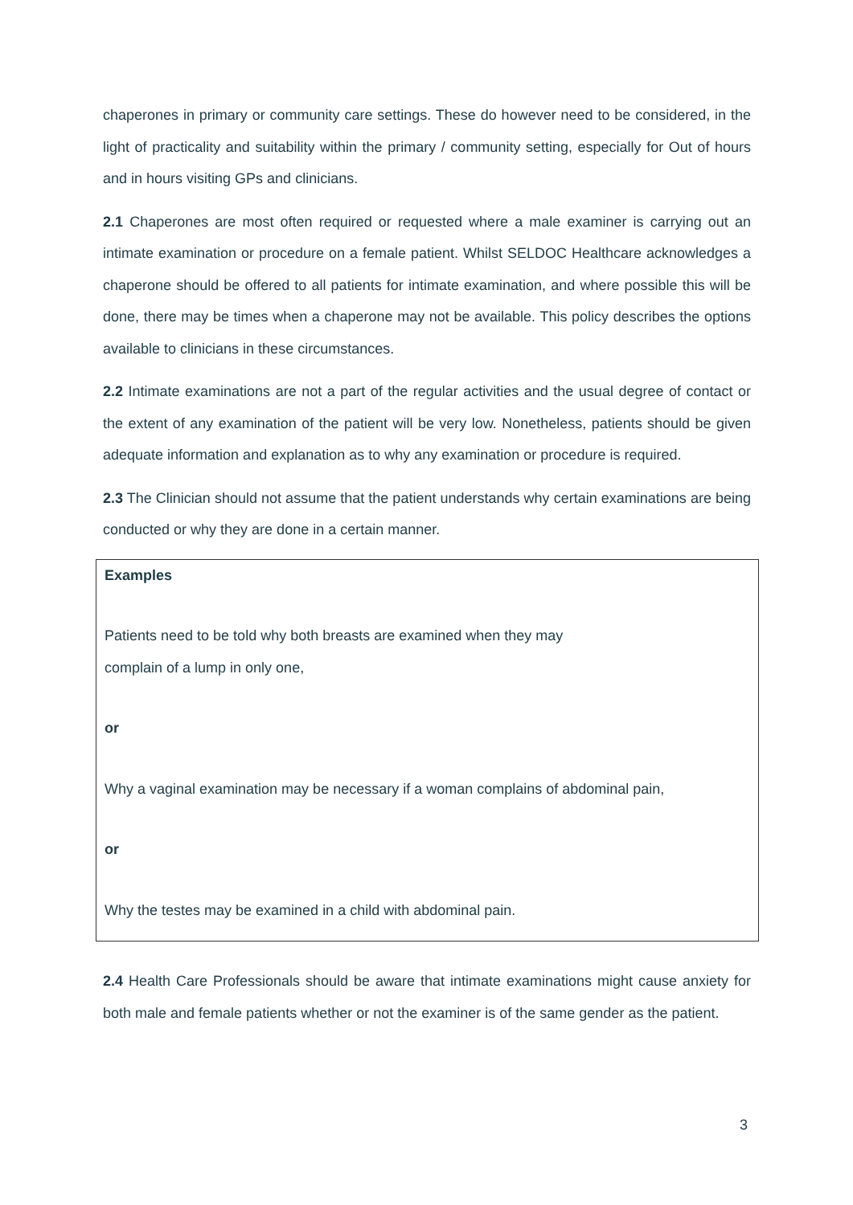chaperones in primary or community care settings. These do however need to be considered, in the light of practicality and suitability within the primary / community setting, especially for Out of hours and in hours visiting GPs and clinicians.
2.1 Chaperones are most often required or requested where a male examiner is carrying out an intimate examination or procedure on a female patient. Whilst SELDOC Healthcare acknowledges a chaperone should be offered to all patients for intimate examination, and where possible this will be done, there may be times when a chaperone may not be available. This policy describes the options available to clinicians in these circumstances.
2.2 Intimate examinations are not a part of the regular activities and the usual degree of contact or the extent of any examination of the patient will be very low. Nonetheless, patients should be given adequate information and explanation as to why any examination or procedure is required.
2.3 The Clinician should not assume that the patient understands why certain examinations are being conducted or why they are done in a certain manner.
Examples
Patients need to be told why both breasts are examined when they may
complain of a lump in only one,
or
Why a vaginal examination may be necessary if a woman complains of abdominal pain,
or
Why the testes may be examined in a child with abdominal pain.
2.4 Health Care Professionals should be aware that intimate examinations might cause anxiety for both male and female patients whether or not the examiner is of the same gender as the patient.
3